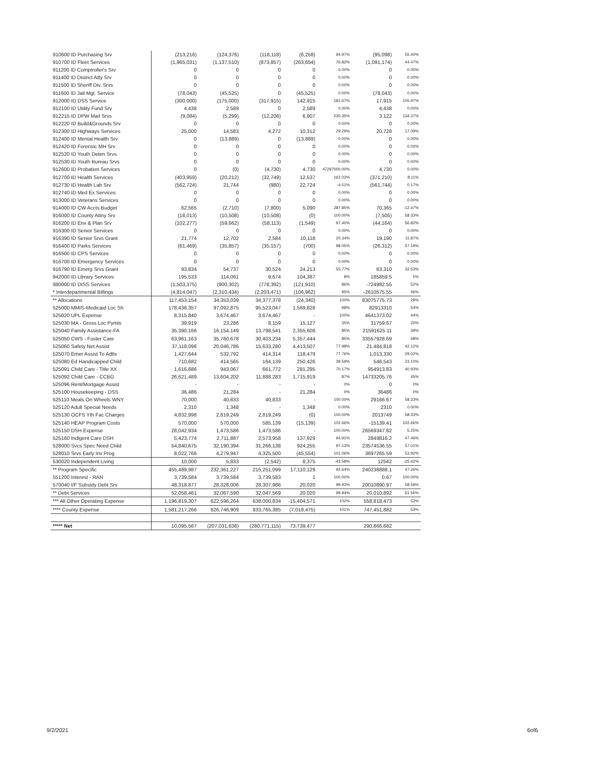| 910600 ID Purchasing Srv | (213,216) | (124,376) | (118,118) | (6,258) | 94.97% | (95,098) | 55.40% |
| 910700 ID Fleet Services | (1,965,031) | (1,137,510) | (873,857) | (263,654) | 76.82% | (1,091,174) | 44.47% |
| 911200 ID Comptroller's Srv | 0 | 0 | 0 | 0 | 0.00% | 0 | 0.00% |
| 911400 ID District Atty Srv | 0 | 0 | 0 | 0 | 0.00% | 0 | 0.00% |
| 911500 ID Sheriff Div. Srvs | 0 | 0 | 0 | 0 | 0.00% | 0 | 0.00% |
| 911600 ID Jail Mgt. Service | (78,043) | (45,525) | 0 | (45,525) | 0.00% | (78,043) | 0.00% |
| 912000 ID DSS Service | (300,000) | (175,000) | (317,915) | 142,915 | 181.67% | 17,915 | 105.97% |
| 912100 ID Utility Fund Srv | 4,438 | 2,589 | 0 | 2,589 | 0.00% | 4,438 | 0.00% |
| 912215 ID DPW Mail Srvs | (9,084) | (5,299) | (12,206) | 6,907 | 230.35% | 3,122 | 134.37% |
| 912220 ID Build&Grounds Srv | 0 | 0 | 0 | 0 | 0.00% | 0 | 0.00% |
| 912300 ID Highways Services | 25,000 | 14,583 | 4,272 | 10,312 | 29.29% | 20,728 | 17.09% |
| 912400 ID Mental Health Srv | 0 | (13,889) | 0 | (13,889) | 0.00% | 0 | 0.00% |
| 912420 ID Forensic MH Srv | 0 | 0 | 0 | 0 | 0.00% | 0 | 0.00% |
| 912520 ID Youth Deten Srvs | 0 | 0 | 0 | 0 | 0.00% | 0 | 0.00% |
| 912530 ID Youth Bureau Srvs | 0 | 0 | 0 | 0 | 0.00% | 0 | 0.00% |
| 912600 ID Probation Services | 0 | (0) | (4,730) | 4,730 | 47297000.00% | 4,730 | 0.00% |
| 912700 ID Health Services | (403,959) | (20,212) | (32,749) | 12,537 | 162.03% | (371,210) | 8.11% |
| 912730 ID Health Lab Srv | (562,724) | 21,744 | (980) | 22,724 | -4.51% | (561,744) | 0.17% |
| 912740 ID Med Ex Services | 0 | 0 | 0 | 0 | 0.00% | 0 | 0.00% |
| 913000 ID Veterans Services | 0 | 0 | 0 | 0 | 0.00% | 0 | 0.00% |
| 914000 ID CW Accts Budget | 62,565 | (2,710) | (7,800) | 5,090 | 287.85% | 70,365 | -12.47% |
| 916000 ID County Attny Srv | (18,013) | (10,508) | (10,508) | (0) | 100.00% | (7,505) | 58.33% |
| 916200 ID Env & Plan Srv | (102,277) | (59,662) | (58,113) | (1,549) | 97.40% | (44,164) | 56.82% |
| 916300 ID Senior Services | 0 | 0 | 0 | 0 | 0.00% | 0 | 0.00% |
| 916390 ID Senior Srvs Grant | 21,774 | 12,702 | 2,584 | 10,118 | 20.34% | 19,190 | 11.87% |
| 916400 ID Parks Services | (61,469) | (35,857) | (35,157) | (700) | 98.05% | (26,312) | 57.19% |
| 916500 ID CPS Services | 0 | 0 | 0 | 0 | 0.00% | 0 | 0.00% |
| 916700 ID Emergency Services | 0 | 0 | 0 | 0 | 0.00% | 0 | 0.00% |
| 916790 ID Emerg Srvs Grant | 93,834 | 54,737 | 30,524 | 24,213 | 55.77% | 63,310 | 32.53% |
| 942000 ID Library Services | 195,533 | 114,061 | 9,674 | 104,387 | 8% | 185859.5 | 5% |
| 980000 ID DISS Services | (1,503,375) | (900,302) | (778,392) | (121,910) | 86% | -724982.55 | 52% |
| * Interdepartmental Billings | (4,814,047) | (2,310,434) | (2,203,471) | (106,962) | 95% | -2610575.55 | 46% |
| ** Allocations | 117,453,154 | 34,353,039 | 34,377,378 | (24,340) | 100% | 83075775.73 | 29% |
| 525000 MMIS-Medicaid Loc Sh | 178,436,357 | 97,092,875 | 95,523,047 | 1,569,828 | 98% | 82913310 | 54% |
| 525020 UPL Expense | 8,315,840 | 3,674,467 | 3,674,467 | - | 100% | 4641373.02 | 44% |
| 525030 MA - Gross Loc Pymts | 39,919 | 23,286 | 8,159 | 15,127 | 35% | 31759.67 | 20% |
| 525040 Family Assistance-FA | 35,390,166 | 16,154,149 | 13,798,541 | 2,355,608 | 85% | 21591625.11 | 39% |
| 525050 CWS - Foster Care | 63,961,163 | 35,760,678 | 30,403,234 | 5,357,444 | 85% | 33557928.69 | 48% |
| 525060 Safety Net Assist | 37,118,098 | 20,046,786 | 15,633,280 | 4,413,507 | 77.98% | 21,484,818 | 42.12% |
| 525070 Emer Assist To Adlts | 1,427,644 | 532,792 | 414,314 | 118,479 | 77.76% | 1,013,330 | 29.02% |
| 525080 Ed Handicapped Child | 710,682 | 414,565 | 164,139 | 250,426 | 39.59% | 546,543 | 23.10% |
| 525091 Child Care - Title XX | 1,616,686 | 943,067 | 661,772 | 281,295 | 70.17% | 954913.83 | 40.93% |
| 525092 Child Care - CCBG | 26,621,489 | 13,604,202 | 11,888,283 | 1,715,919 | 87% | 14733205.76 | 45% |
| 525096 Rent/Mortgage Assist | - | - | - | - | 0% | 0 | 0% |
| 525100 Housekeeping - DSS | 36,486 | 21,284 | - | 21,284 | 0% | 36486 | 0% |
| 525110 Meals On Wheels WNY | 70,000 | 40,833 | 40,833 | - | 100.00% | 29166.67 | 58.33% |
| 525120 Adult Special Needs | 2,310 | 1,348 | - | 1,348 | 0.00% | 2310 | 0.00% |
| 525130 OCFS Yth Fac Charges | 4,832,998 | 2,819,249 | 2,819,249 | (0) | 100.00% | 2013749 | 58.33% |
| 525140 HEAP Program Costs | 570,000 | 570,000 | 585,139 | (15,139) | 102.66% | -15139.41 | 102.66% |
| 525150 DSH Expense | 28,042,934 | 1,473,586 | 1,473,586 | - | 100.00% | 26569347.82 | 5.25% |
| 525160 Indigent Care DSH | 5,423,774 | 2,711,887 | 2,573,958 | 137,929 | 94.91% | 2849816.2 | 47.46% |
| 528000 Svcs Spec Need Child | 54,840,675 | 32,190,394 | 31,266,138 | 924,255 | 97.13% | 23574536.55 | 57.01% |
| 528010 Srvs Early Inv Prog | 8,022,766 | 4,279,947 | 4,325,500 | (45,554) | 101.06% | 3697265.59 | 53.92% |
| 530020 Independent Living | 10,000 | 5,833 | (2,542) | 8,375 | -43.58% | 12542 | -25.42% |
| ** Program Specific | 455,489,987 | 232,361,227 | 215,251,099 | 17,110,129 | 92.64% | 240238888.1 | 47.26% |
| 551200 Interest - RAN | 3,739,584 | 3,739,584 | 3,739,583 | 1 | 100.00% | 0.67 | 100.00% |
| 570040 I/F Subsidy Debt Srv | 48,318,877 | 28,328,006 | 28,307,986 | 20,020 | 99.93% | 20010890.97 | 58.59% |
| ** Debt Services | 52,058,461 | 32,067,590 | 32,047,569 | 20,020 | 99.94% | 20,010,892 | 61.56% |
| *** All Other Operating Expense | 1,196,819,307 | 622,596,264 | 638,000,834 | -15,404,571 | 102% | 558,818,473 | 53% |
| **** County Expense | 1,581,217,266 | 826,746,909 | 833,765,385 | (7,018,475) | 101% | 747,451,882 | 53% |
| ***** Net | 10,095,567 | (207,031,638) | (280,771,115) | 73,739,477 | | 290,866,682 | |
9/2/2021 6of6